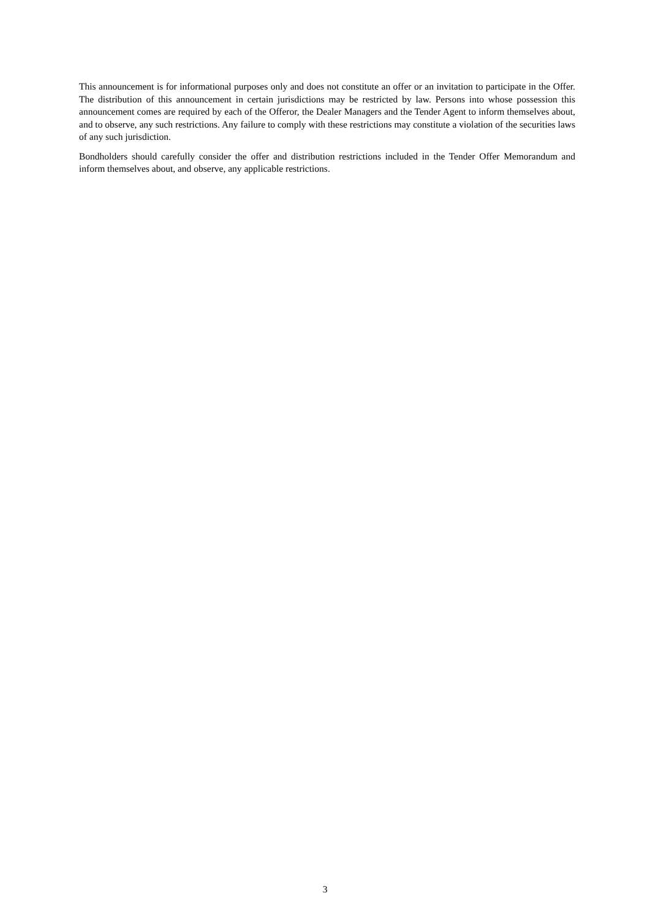This announcement is for informational purposes only and does not constitute an offer or an invitation to participate in the Offer. The distribution of this announcement in certain jurisdictions may be restricted by law. Persons into whose possession this announcement comes are required by each of the Offeror, the Dealer Managers and the Tender Agent to inform themselves about, and to observe, any such restrictions. Any failure to comply with these restrictions may constitute a violation of the securities laws of any such jurisdiction.
Bondholders should carefully consider the offer and distribution restrictions included in the Tender Offer Memorandum and inform themselves about, and observe, any applicable restrictions.
3